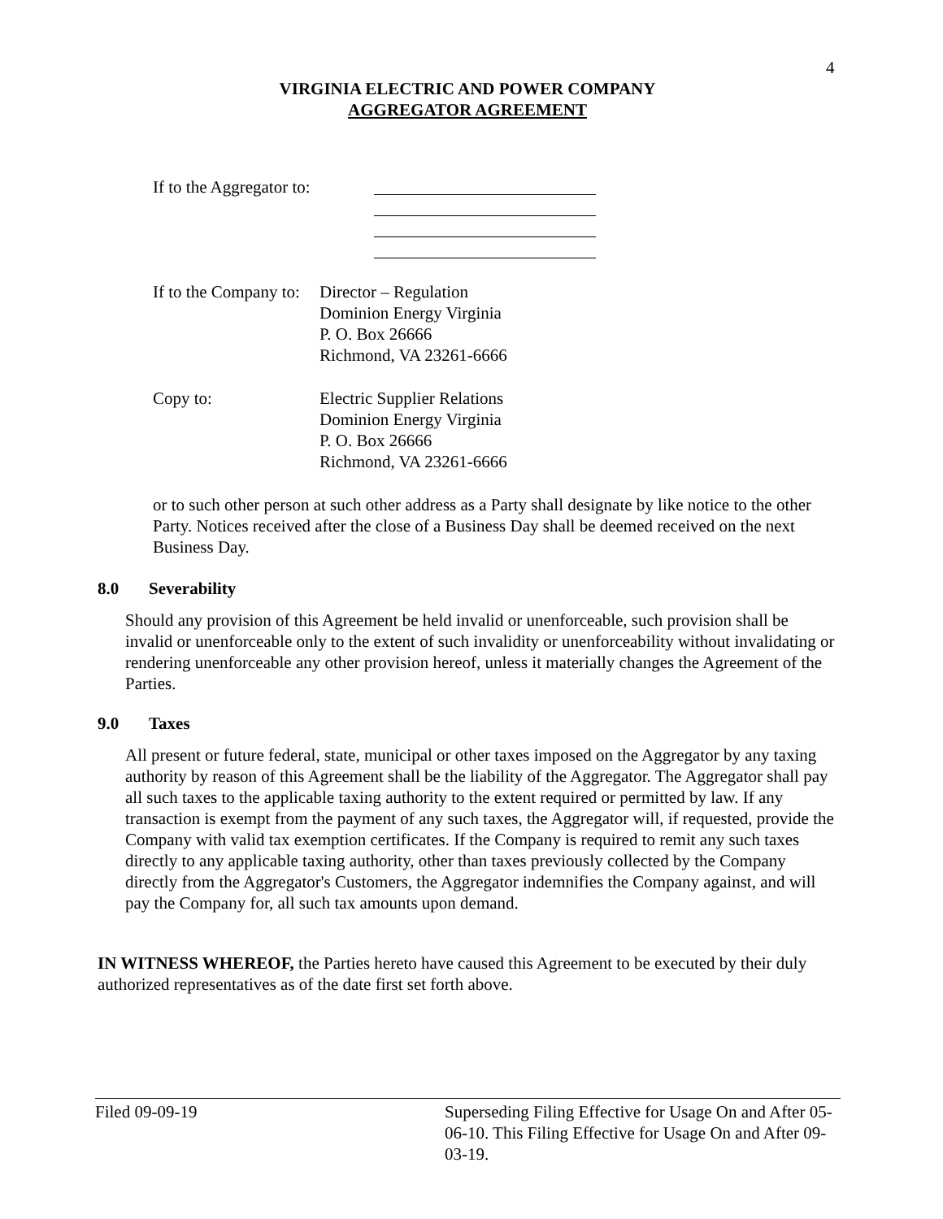4
VIRGINIA ELECTRIC AND POWER COMPANY
AGGREGATOR AGREEMENT
If to the Aggregator to:
If to the Company to:
Director – Regulation
Dominion Energy Virginia
P. O. Box 26666
Richmond, VA 23261-6666
Copy to: Electric Supplier Relations
Dominion Energy Virginia
P. O. Box 26666
Richmond, VA 23261-6666
or to such other person at such other address as a Party shall designate by like notice to the other Party. Notices received after the close of a Business Day shall be deemed received on the next Business Day.
8.0 Severability
Should any provision of this Agreement be held invalid or unenforceable, such provision shall be invalid or unenforceable only to the extent of such invalidity or unenforceability without invalidating or rendering unenforceable any other provision hereof, unless it materially changes the Agreement of the Parties.
9.0 Taxes
All present or future federal, state, municipal or other taxes imposed on the Aggregator by any taxing authority by reason of this Agreement shall be the liability of the Aggregator. The Aggregator shall pay all such taxes to the applicable taxing authority to the extent required or permitted by law. If any transaction is exempt from the payment of any such taxes, the Aggregator will, if requested, provide the Company with valid tax exemption certificates. If the Company is required to remit any such taxes directly to any applicable taxing authority, other than taxes previously collected by the Company directly from the Aggregator's Customers, the Aggregator indemnifies the Company against, and will pay the Company for, all such tax amounts upon demand.
IN WITNESS WHEREOF, the Parties hereto have caused this Agreement to be executed by their duly authorized representatives as of the date first set forth above.
Filed 09-09-19 Superseding Filing Effective for Usage On and After 05-06-10. This Filing Effective for Usage On and After 09-03-19.